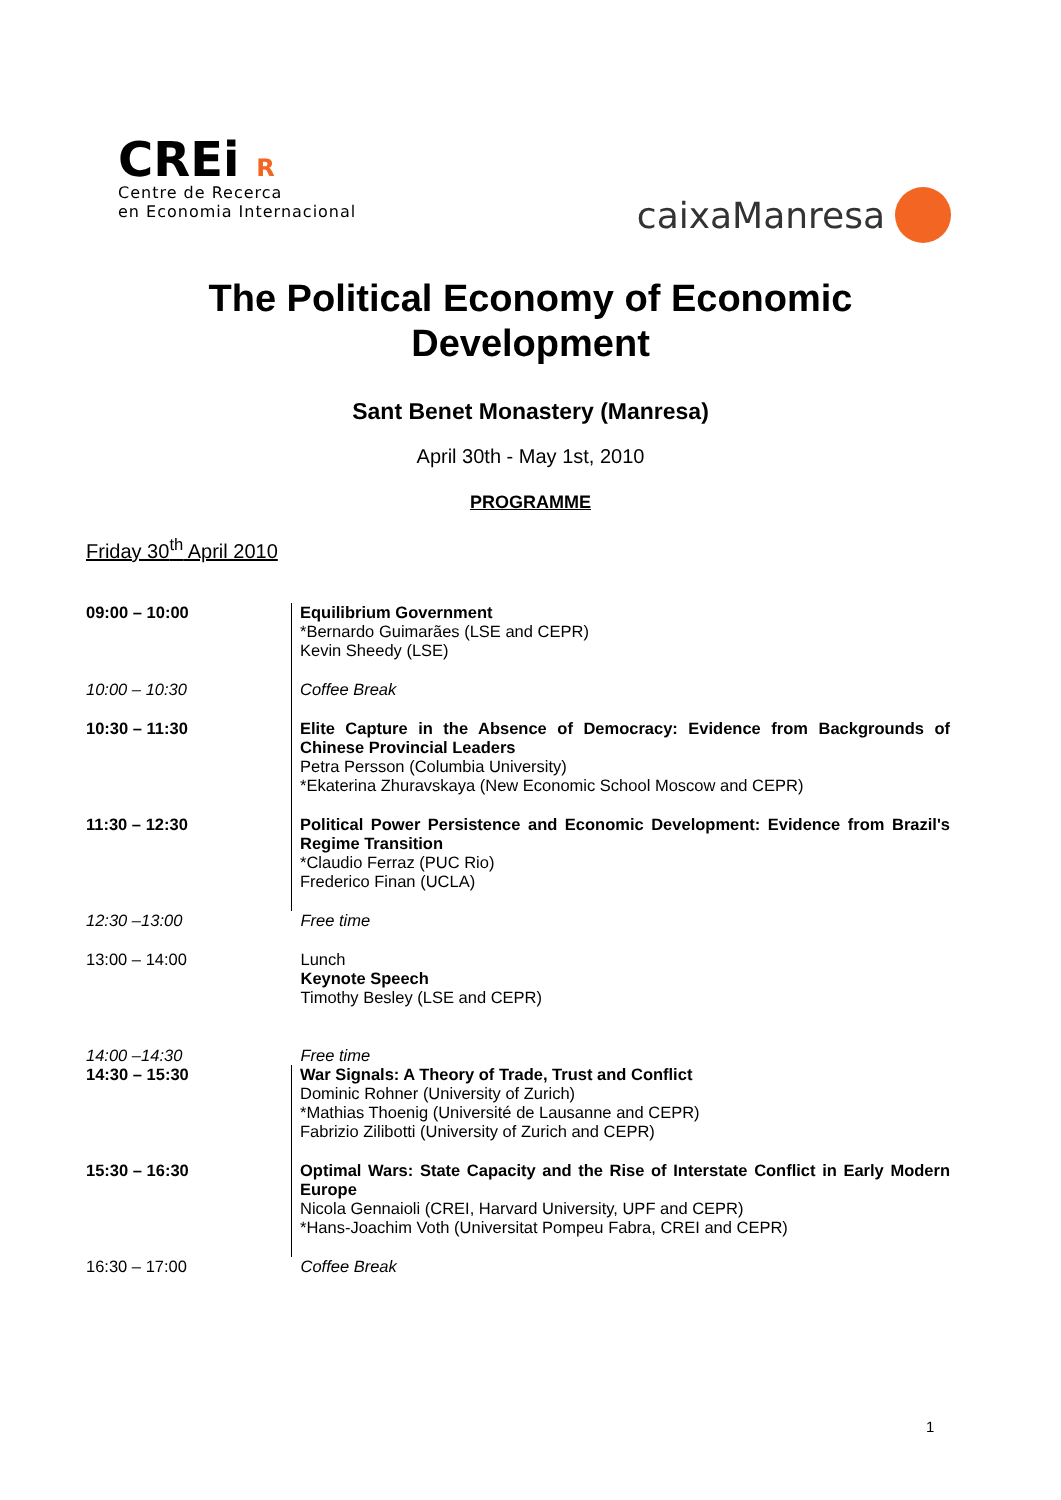CREi R
Centre de Recerca
en Economia Internacional
caixaManresa
The Political Economy of Economic
Development
Sant Benet Monastery (Manresa)
April 30th - May 1st, 2010
PROGRAMME
Friday 30<sup>th</sup> April 2010
| 09:00 – 10:00 | Equilibrium Government *Bernardo Guimarães (LSE and CEPR) Kevin Sheedy (LSE) |
| 10:00 – 10:30 | Coffee Break |
| 10:30 – 11:30 | Elite Capture in the Absence of Democracy: Evidence from Backgrounds of Chinese Provincial Leaders Petra Persson (Columbia University) *Ekaterina Zhuravskaya (New Economic School Moscow and CEPR) |
| 11:30 – 12:30 | Political Power Persistence and Economic Development: Evidence from Brazil's Regime Transition *Claudio Ferraz (PUC Rio) Frederico Finan (UCLA) |
| 12:30 –13:00 | Free time |
| 13:00 – 14:00 | Lunch Keynote Speech Timothy Besley (LSE and CEPR) |
| 14:00 –14:30 | Free time |
| 14:30 – 15:30 | War Signals: A Theory of Trade, Trust and Conflict Dominic Rohner (University of Zurich) *Mathias Thoenig (Université de Lausanne and CEPR) Fabrizio Zilibotti (University of Zurich and CEPR) |
| 15:30 – 16:30 | Optimal Wars: State Capacity and the Rise of Interstate Conflict in Early Modern Europe Nicola Gennaioli (CREI, Harvard University, UPF and CEPR) *Hans-Joachim Voth (Universitat Pompeu Fabra, CREI and CEPR) |
| 16:30 – 17:00 | Coffee Break |
1